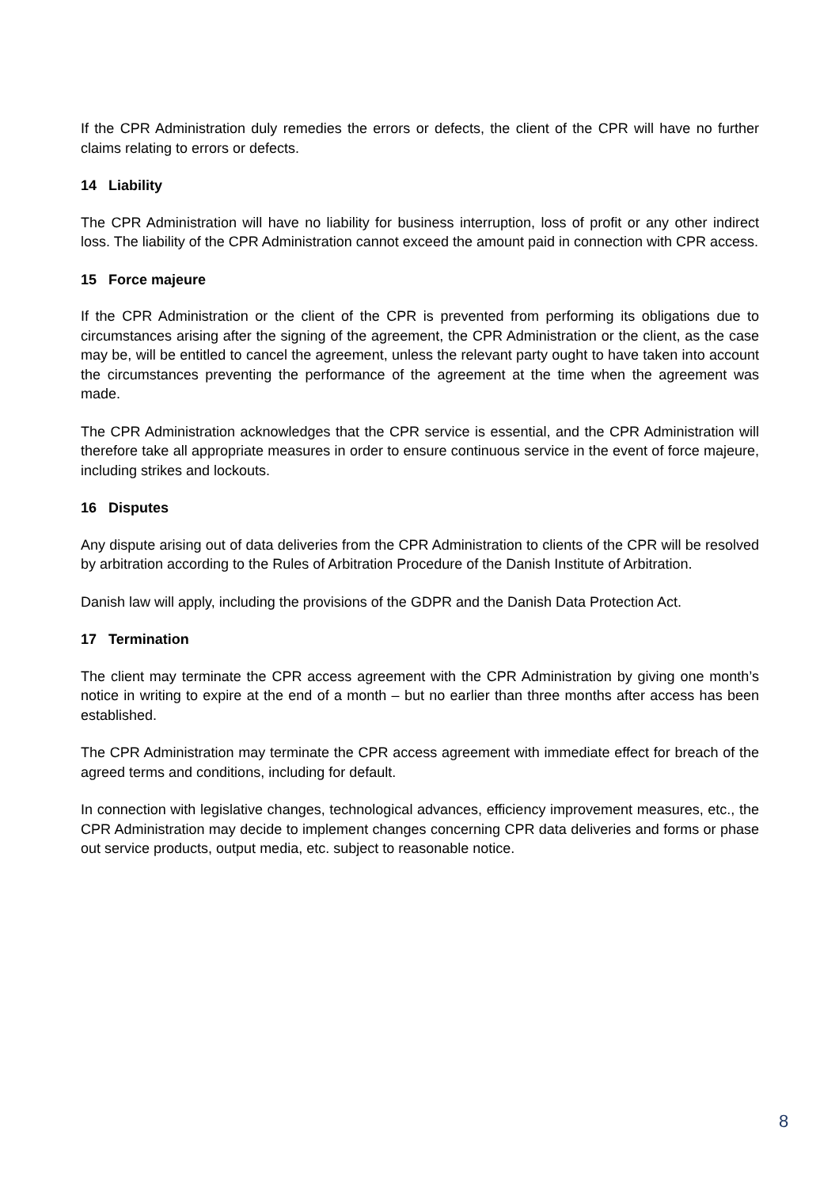If the CPR Administration duly remedies the errors or defects, the client of the CPR will have no further claims relating to errors or defects.
14 Liability
The CPR Administration will have no liability for business interruption, loss of profit or any other indirect loss. The liability of the CPR Administration cannot exceed the amount paid in connection with CPR access.
15 Force majeure
If the CPR Administration or the client of the CPR is prevented from performing its obligations due to circumstances arising after the signing of the agreement, the CPR Administration or the client, as the case may be, will be entitled to cancel the agreement, unless the relevant party ought to have taken into account the circumstances preventing the performance of the agreement at the time when the agreement was made.
The CPR Administration acknowledges that the CPR service is essential, and the CPR Administration will therefore take all appropriate measures in order to ensure continuous service in the event of force majeure, including strikes and lockouts.
16 Disputes
Any dispute arising out of data deliveries from the CPR Administration to clients of the CPR will be resolved by arbitration according to the Rules of Arbitration Procedure of the Danish Institute of Arbitration.
Danish law will apply, including the provisions of the GDPR and the Danish Data Protection Act.
17 Termination
The client may terminate the CPR access agreement with the CPR Administration by giving one month’s notice in writing to expire at the end of a month – but no earlier than three months after access has been established.
The CPR Administration may terminate the CPR access agreement with immediate effect for breach of the agreed terms and conditions, including for default.
In connection with legislative changes, technological advances, efficiency improvement measures, etc., the CPR Administration may decide to implement changes concerning CPR data deliveries and forms or phase out service products, output media, etc. subject to reasonable notice.
8